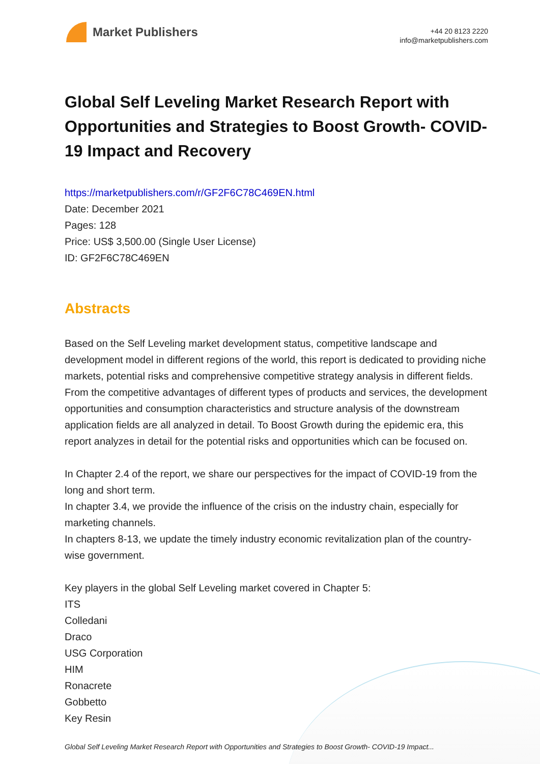Market Publishers
+44 20 8123 2220
info@marketpublishers.com
Global Self Leveling Market Research Report with Opportunities and Strategies to Boost Growth- COVID-19 Impact and Recovery
https://marketpublishers.com/r/GF2F6C78C469EN.html
Date: December 2021
Pages: 128
Price: US$ 3,500.00 (Single User License)
ID: GF2F6C78C469EN
Abstracts
Based on the Self Leveling market development status, competitive landscape and development model in different regions of the world, this report is dedicated to providing niche markets, potential risks and comprehensive competitive strategy analysis in different fields. From the competitive advantages of different types of products and services, the development opportunities and consumption characteristics and structure analysis of the downstream application fields are all analyzed in detail. To Boost Growth during the epidemic era, this report analyzes in detail for the potential risks and opportunities which can be focused on.
In Chapter 2.4 of the report, we share our perspectives for the impact of COVID-19 from the long and short term.
In chapter 3.4, we provide the influence of the crisis on the industry chain, especially for marketing channels.
In chapters 8-13, we update the timely industry economic revitalization plan of the country-wise government.
Key players in the global Self Leveling market covered in Chapter 5:
ITS
Colledani
Draco
USG Corporation
HIM
Ronacrete
Gobbetto
Key Resin
Global Self Leveling Market Research Report with Opportunities and Strategies to Boost Growth- COVID-19 Impact...